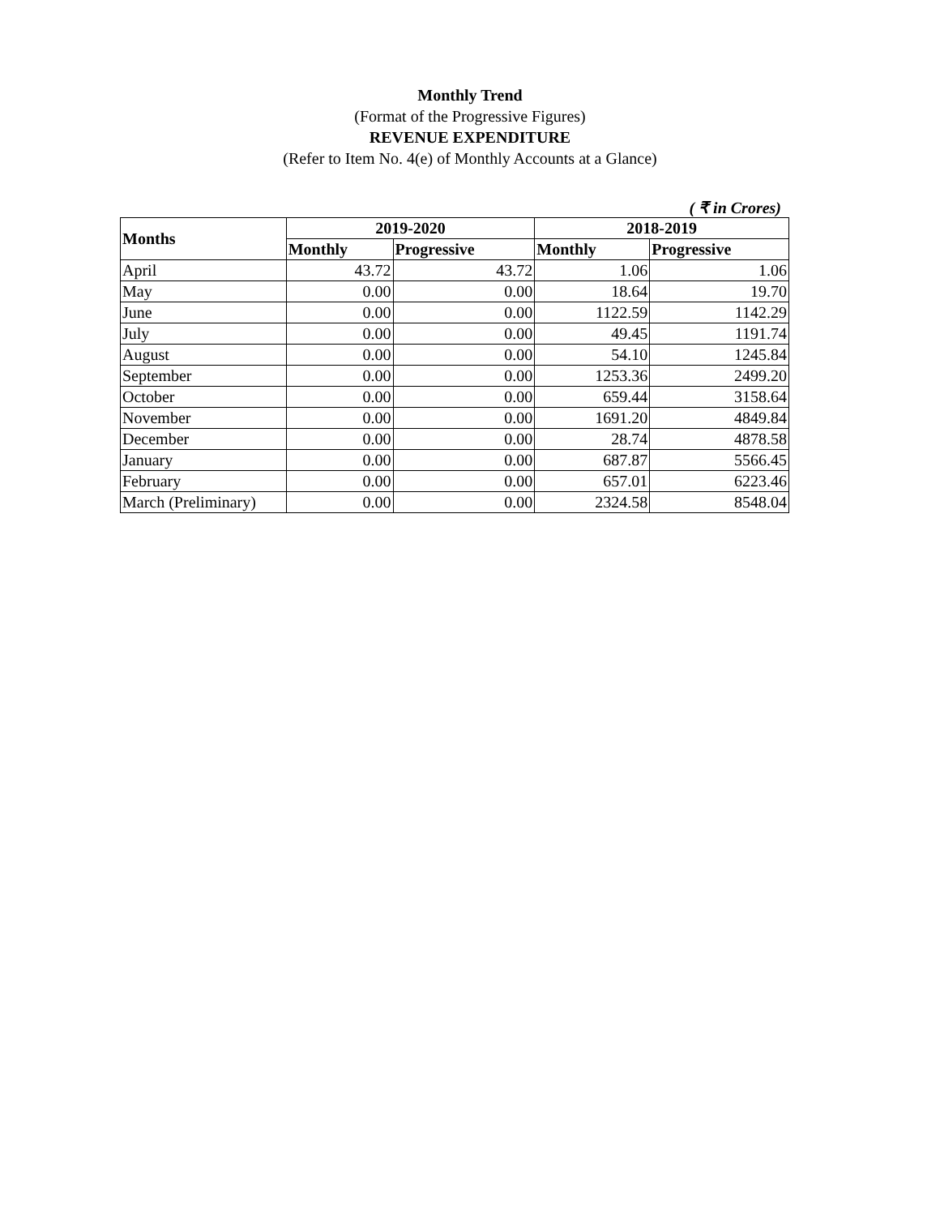Monthly Trend
(Format of the Progressive Figures)
REVENUE EXPENDITURE
(Refer to Item No. 4(e) of Monthly Accounts at a Glance)
( ₹ in Crores)
| Months | 2019-2020 | | 2018-2019 | |
| --- | --- | --- | --- | --- |
| | Monthly | Progressive | Monthly | Progressive |
| April | 43.72 | 43.72 | 1.06 | 1.06 |
| May | 0.00 | 0.00 | 18.64 | 19.70 |
| June | 0.00 | 0.00 | 1122.59 | 1142.29 |
| July | 0.00 | 0.00 | 49.45 | 1191.74 |
| August | 0.00 | 0.00 | 54.10 | 1245.84 |
| September | 0.00 | 0.00 | 1253.36 | 2499.20 |
| October | 0.00 | 0.00 | 659.44 | 3158.64 |
| November | 0.00 | 0.00 | 1691.20 | 4849.84 |
| December | 0.00 | 0.00 | 28.74 | 4878.58 |
| January | 0.00 | 0.00 | 687.87 | 5566.45 |
| February | 0.00 | 0.00 | 657.01 | 6223.46 |
| March (Preliminary) | 0.00 | 0.00 | 2324.58 | 8548.04 |